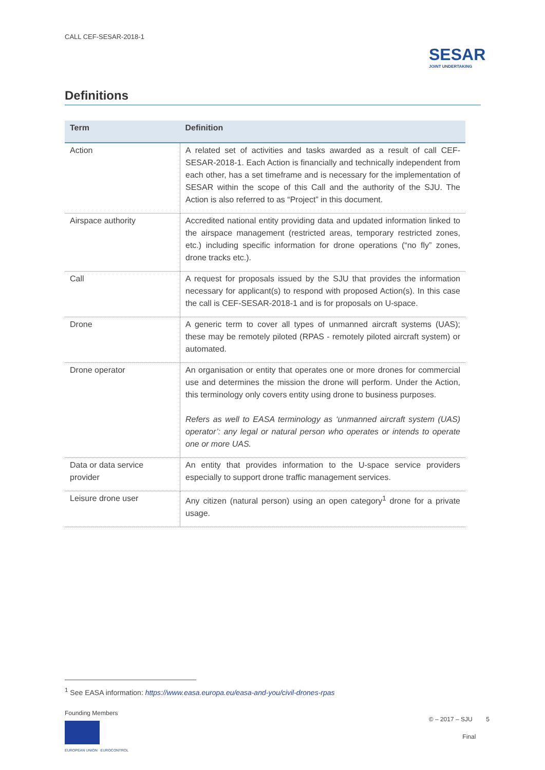CALL CEF-SESAR-2018-1
SESAR
JOINT UNDERTAKING
Definitions
| Term | Definition |
| --- | --- |
| Action | A related set of activities and tasks awarded as a result of call CEF-SESAR-2018-1. Each Action is financially and technically independent from each other, has a set timeframe and is necessary for the implementation of SESAR within the scope of this Call and the authority of the SJU. The Action is also referred to as “Project” in this document. |
| Airspace authority | Accredited national entity providing data and updated information linked to the airspace management (restricted areas, temporary restricted zones, etc.) including specific information for drone operations (“no fly” zones, drone tracks etc.). |
| Call | A request for proposals issued by the SJU that provides the information necessary for applicant(s) to respond with proposed Action(s). In this case the call is CEF-SESAR-2018-1 and is for proposals on U-space. |
| Drone | A generic term to cover all types of unmanned aircraft systems (UAS); these may be remotely piloted (RPAS - remotely piloted aircraft system) or automated. |
| Drone operator | An organisation or entity that operates one or more drones for commercial use and determines the mission the drone will perform. Under the Action, this terminology only covers entity using drone to business purposes. Refers as well to EASA terminology as ‘unmanned aircraft system (UAS) operator’: any legal or natural person who operates or intends to operate one or more UAS. |
| Data or data service provider | An entity that provides information to the U-space service providers especially to support drone traffic management services. |
| Leisure drone user | Any citizen (natural person) using an open category<sup>1</sup> drone for a private usage. |
<sup>1</sup> See EASA information: https://www.easa.europa.eu/easa-and-you/civil-drones-rpas
Founding Members
EUROPEAN UNION EUROCONTROL
© – 2017 – SJU 5
Final